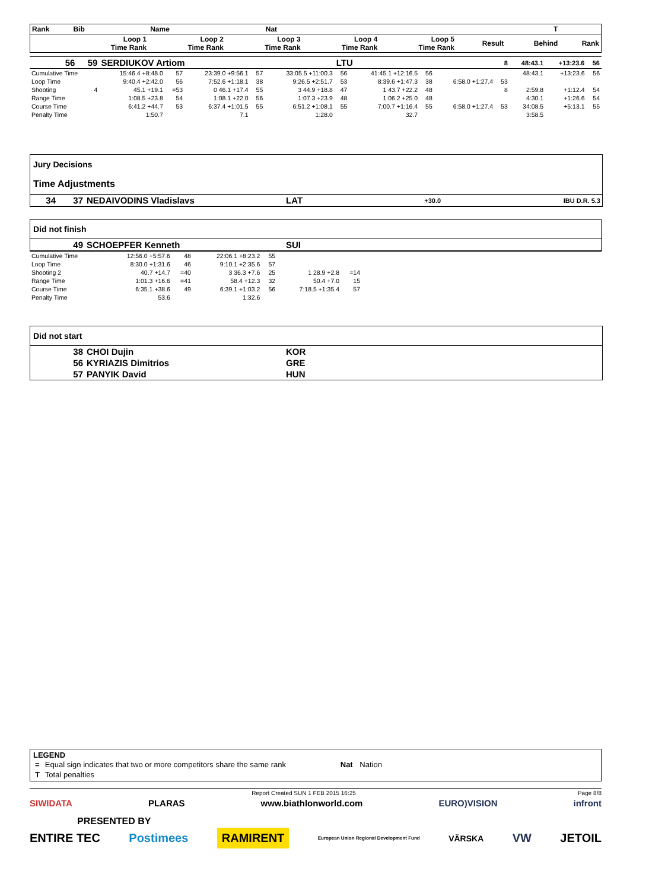| Rank | Bib | Name | | | Nat | | | T | | | |
| --- | --- | --- | --- | --- | --- | --- | --- | --- | --- | --- | --- |
| | Loop 1 Time Rank | | Loop 2 Time Rank | Loop 3 Time Rank | | Loop 4 Time Rank | Loop 5 Time Rank | | Result | Behind | Rank |
| 56 | 59 | SERDIUKOV Artiom | | | | | LTU | | | | 8 | | 48:43.1 | +13:23.6 | 56 |
| Cumulative Time | | 15:46.4 +8:48.0 | 57 | 23:39.0 +9:56.1 | 57 | 33:05.5 +11:00.3 | 56 | 41:45.1 +12:16.5 | 56 | | | | 48:43.1 | +13:23.6 | 56 |
| Loop Time | | 9:40.4 +2:42.0 | 56 | 7:52.6 +1:18.1 | 38 | 9:26.5 +2:51.7 | 53 | 8:39.6 +1:47.3 | 38 | 6:58.0 +1:27.4 | | 53 | | | |
| Shooting | 4 | 45.1 +19.1 | =53 | 0 46.1 +17.4 | 55 | 3 44.9 +18.8 | 47 | 1 43.7 +22.2 | 48 | 8 | | | 2:59.8 | +1:12.4 | 54 |
| Range Time | | 1:08.5 +23.8 | 54 | 1:08.1 +22.0 | 56 | 1:07.3 +23.9 | 48 | 1:06.2 +25.0 | 48 | | | | 4:30.1 | +1:26.6 | 54 |
| Course Time | | 6:41.2 +44.7 | 53 | 6:37.4 +1:01.5 | 55 | 6:51.2 +1:08.1 | 55 | 7:00.7 +1:16.4 | 55 | 6:58.0 +1:27.4 | | 53 | 34:08.5 | +5:13.1 | 55 |
| Penalty Time | | 1:50.7 | | 7.1 | | 1:28.0 | | 32.7 | | | | | 3:58.5 | | |
Jury Decisions
Time Adjustments
| 34 | 37 | NEDAIVODINS Vladislavs | LAT | +30.0 | IBU D.R. 5.3 |
Did not finish
| | 49 | SCHOEPFER Kenneth | SUI |
| Cumulative Time | 12:56.0 +5:57.6 | 48 | 22:06.1 +8:23.2 | 55 | | |
| Loop Time | 8:30.0 +1:31.6 | 46 | 9:10.1 +2:35.6 | 57 | | |
| Shooting 2 | 40.7 +14.7 | =40 | 3 36.3 +7.6 | 25 | 1 28.9 +2.8 | =14 |
| Range Time | 1:01.3 +16.6 | =41 | 58.4 +12.3 | 32 | 50.4 +7.0 | 15 |
| Course Time | 6:35.1 +38.6 | 49 | 6:39.1 +1:03.2 | 56 | 7:18.5 +1:35.4 | 57 |
| Penalty Time | 53.6 | | 1:32.6 | | | |
Did not start
| | 38 | CHOI Dujin | KOR |
| | 56 | KYRIAZIS Dimitrios | GRE |
| | 57 | PANYIK David | HUN |
LEGEND
| = | Equal sign indicates that two or more competitors share the same rank | Nat | Nation |
| T | Total penalties | | |
Report Created SUN 1 FEB 2015 16:25 Page 8/8
SIWIDATA PLARAS www.biathlonworld.com EURO)VISION infront
PRESENTED BY
ENTIRE TEC Postimees RAMIRENT European Union Regional Development Fund VÄRSKA VW JETOIL